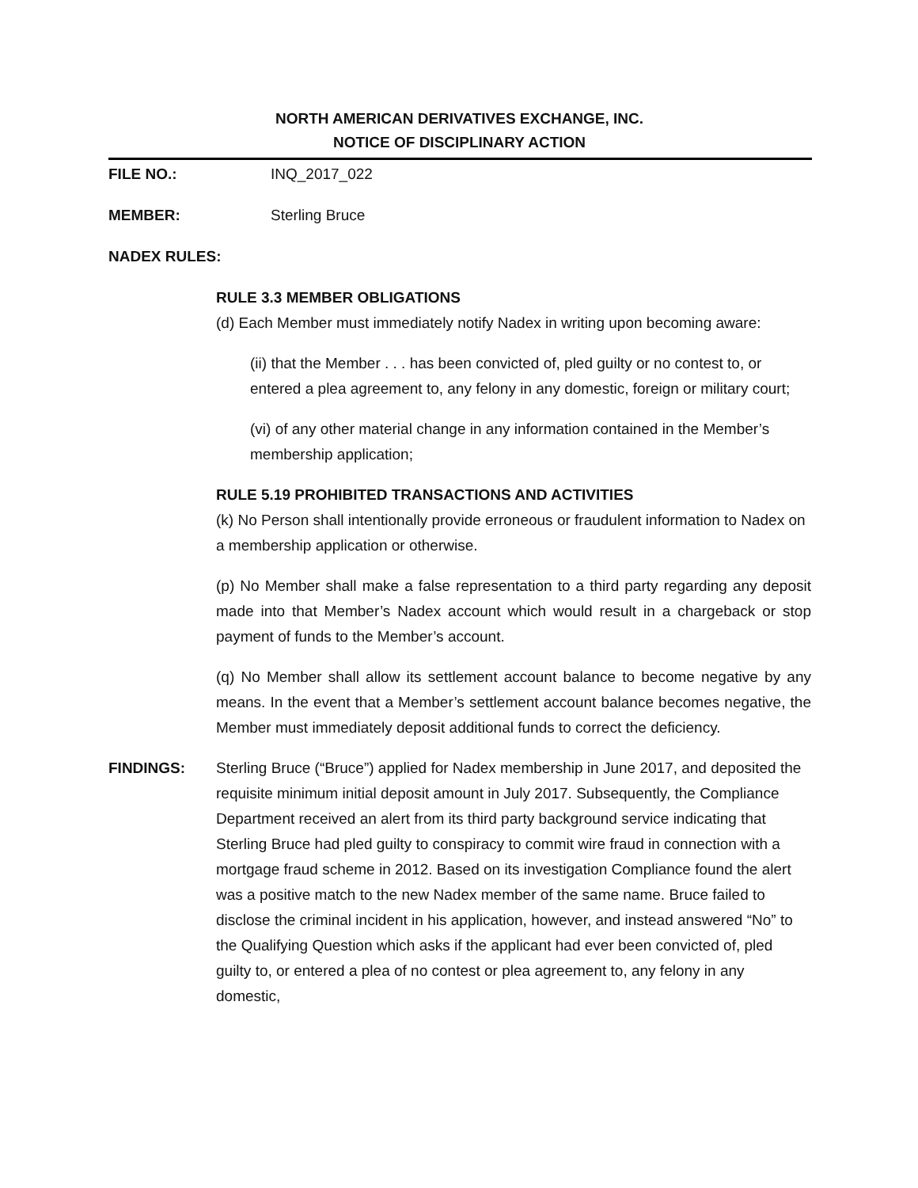NORTH AMERICAN DERIVATIVES EXCHANGE, INC.
NOTICE OF DISCIPLINARY ACTION
FILE NO.: INQ_2017_022
MEMBER: Sterling Bruce
NADEX RULES:
RULE 3.3 MEMBER OBLIGATIONS
(d) Each Member must immediately notify Nadex in writing upon becoming aware:
(ii) that the Member . . . has been convicted of, pled guilty or no contest to, or entered a plea agreement to, any felony in any domestic, foreign or military court;
(vi) of any other material change in any information contained in the Member’s membership application;
RULE 5.19 PROHIBITED TRANSACTIONS AND ACTIVITIES
(k) No Person shall intentionally provide erroneous or fraudulent information to Nadex on a membership application or otherwise.
(p) No Member shall make a false representation to a third party regarding any deposit made into that Member’s Nadex account which would result in a chargeback or stop payment of funds to the Member’s account.
(q) No Member shall allow its settlement account balance to become negative by any means. In the event that a Member’s settlement account balance becomes negative, the Member must immediately deposit additional funds to correct the deficiency.
FINDINGS: Sterling Bruce (“Bruce”) applied for Nadex membership in June 2017, and deposited the requisite minimum initial deposit amount in July 2017. Subsequently, the Compliance Department received an alert from its third party background service indicating that Sterling Bruce had pled guilty to conspiracy to commit wire fraud in connection with a mortgage fraud scheme in 2012. Based on its investigation Compliance found the alert was a positive match to the new Nadex member of the same name. Bruce failed to disclose the criminal incident in his application, however, and instead answered “No” to the Qualifying Question which asks if the applicant had ever been convicted of, pled guilty to, or entered a plea of no contest or plea agreement to, any felony in any domestic,